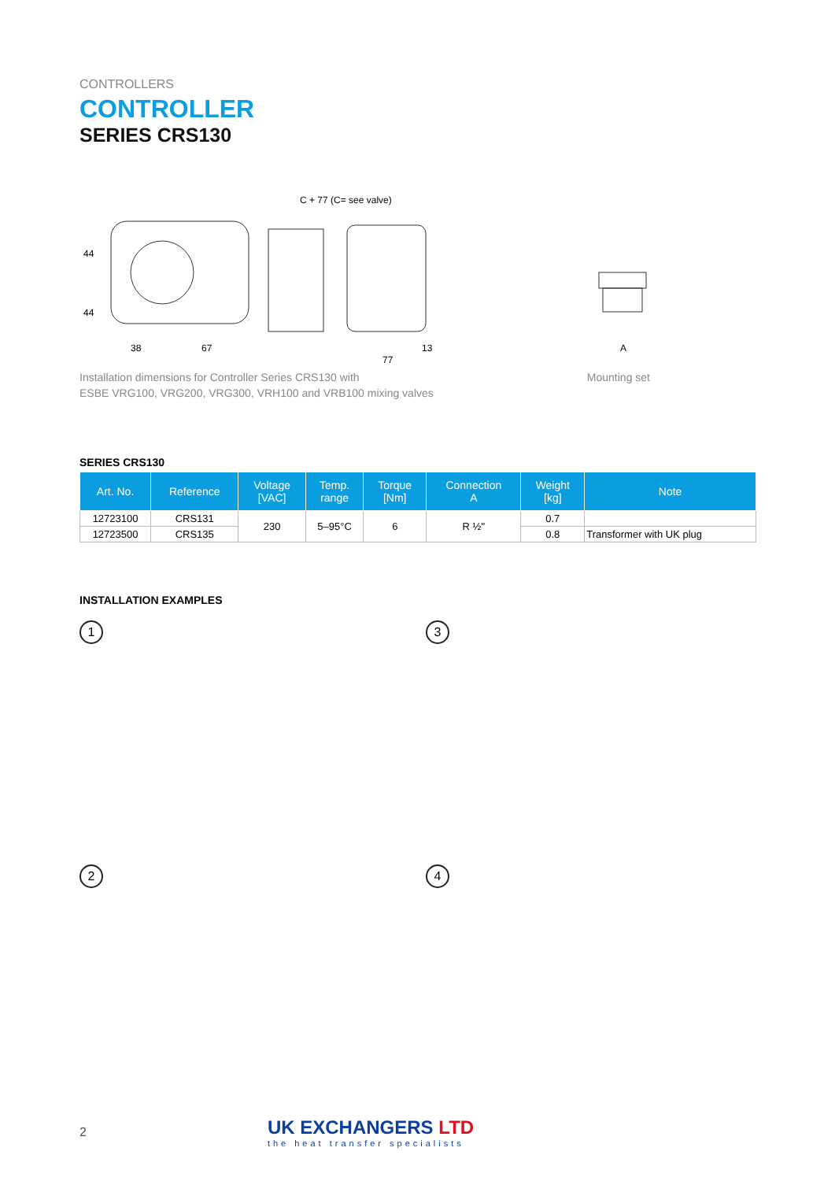CONTROLLERS
CONTROLLER
SERIES CRS130
44
44
38
67
C + 77 (C= see valve)
77
13
A
Installation dimensions for Controller Series CRS130 with
ESBE VRG100, VRG200, VRG300, VRH100 and VRB100 mixing valves
Mounting set
SERIES CRS130
| Art. No. | Reference | Voltage [VAC] | Temp. range | Torque [Nm] | Connection A | Weight [kg] | Note |
| --- | --- | --- | --- | --- | --- | --- | --- |
| 12723100 | CRS131 | 230 | 5–95°C | 6 | R ½" | 0.7 | |
| 12723500 | CRS135 | | | | | 0.8 | Transformer with UK plug |
INSTALLATION EXAMPLES
1
3
2
4
2
UK EXCHANGERS LTD
the heat transfer specialists